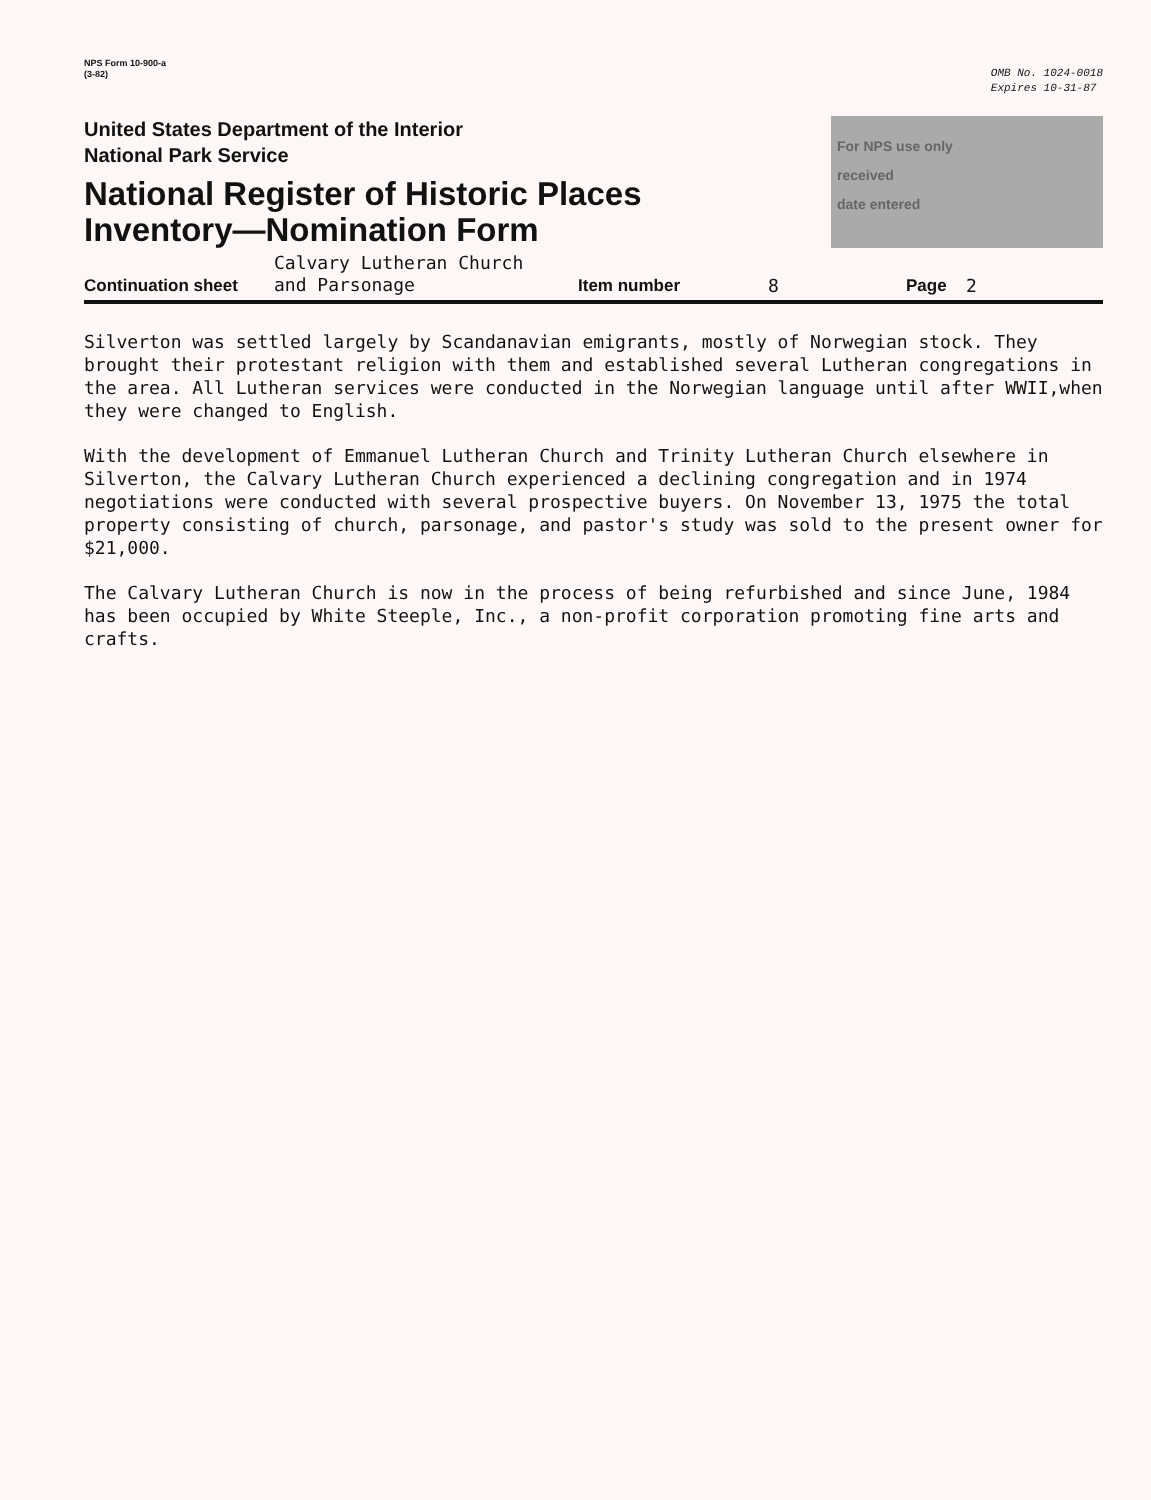NPS Form 10-900-a
(3-82)
OMB No. 1024-0018
Expires 10-31-87
United States Department of the Interior
National Park Service
National Register of Historic Places
Inventory—Nomination Form
For NPS use only
received
date entered
Continuation sheet Calvary Lutheran Church
and Parsonage Item number 8 Page 2
Silverton was settled largely by Scandanavian emigrants, mostly of Norwegian stock. They brought their protestant religion with them and established several Lutheran congregations in the area. All Lutheran services were conducted in the Norwegian language until after WWII,when they were changed to English.
With the development of Emmanuel Lutheran Church and Trinity Lutheran Church elsewhere in Silverton, the Calvary Lutheran Church experienced a declining congregation and in 1974 negotiations were conducted with several prospective buyers. On November 13, 1975 the total property consisting of church, parsonage, and pastor's study was sold to the present owner for $21,000.
The Calvary Lutheran Church is now in the process of being refurbished and since June, 1984 has been occupied by White Steeple, Inc., a non-profit corporation promoting fine arts and crafts.